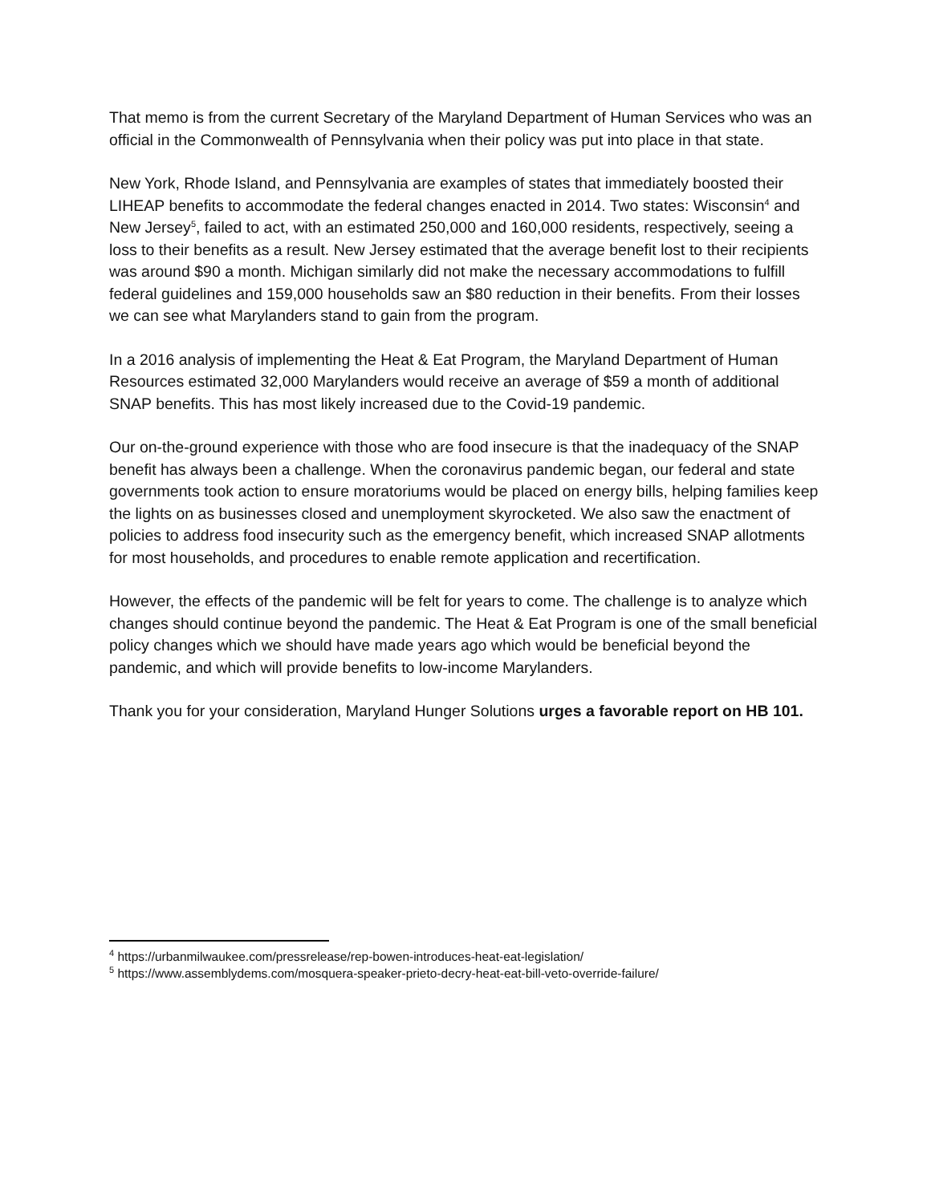That memo is from the current Secretary of the Maryland Department of Human Services who was an official in the Commonwealth of Pennsylvania when their policy was put into place in that state.
New York, Rhode Island, and Pennsylvania are examples of states that immediately boosted their LIHEAP benefits to accommodate the federal changes enacted in 2014. Two states: Wisconsin<sup>4</sup> and New Jersey<sup>5</sup>, failed to act, with an estimated 250,000 and 160,000 residents, respectively, seeing a loss to their benefits as a result. New Jersey estimated that the average benefit lost to their recipients was around $90 a month. Michigan similarly did not make the necessary accommodations to fulfill federal guidelines and 159,000 households saw an $80 reduction in their benefits. From their losses we can see what Marylanders stand to gain from the program.
In a 2016 analysis of implementing the Heat & Eat Program, the Maryland Department of Human Resources estimated 32,000 Marylanders would receive an average of $59 a month of additional SNAP benefits. This has most likely increased due to the Covid-19 pandemic.
Our on-the-ground experience with those who are food insecure is that the inadequacy of the SNAP benefit has always been a challenge. When the coronavirus pandemic began, our federal and state governments took action to ensure moratoriums would be placed on energy bills, helping families keep the lights on as businesses closed and unemployment skyrocketed. We also saw the enactment of policies to address food insecurity such as the emergency benefit, which increased SNAP allotments for most households, and procedures to enable remote application and recertification.
However, the effects of the pandemic will be felt for years to come. The challenge is to analyze which changes should continue beyond the pandemic. The Heat & Eat Program is one of the small beneficial policy changes which we should have made years ago which would be beneficial beyond the pandemic, and which will provide benefits to low-income Marylanders.
Thank you for your consideration, Maryland Hunger Solutions urges a favorable report on HB 101.
<sup>4</sup> https://urbanmilwaukee.com/pressrelease/rep-bowen-introduces-heat-eat-legislation/
<sup>5</sup> https://www.assemblydems.com/mosquera-speaker-prieto-decry-heat-eat-bill-veto-override-failure/